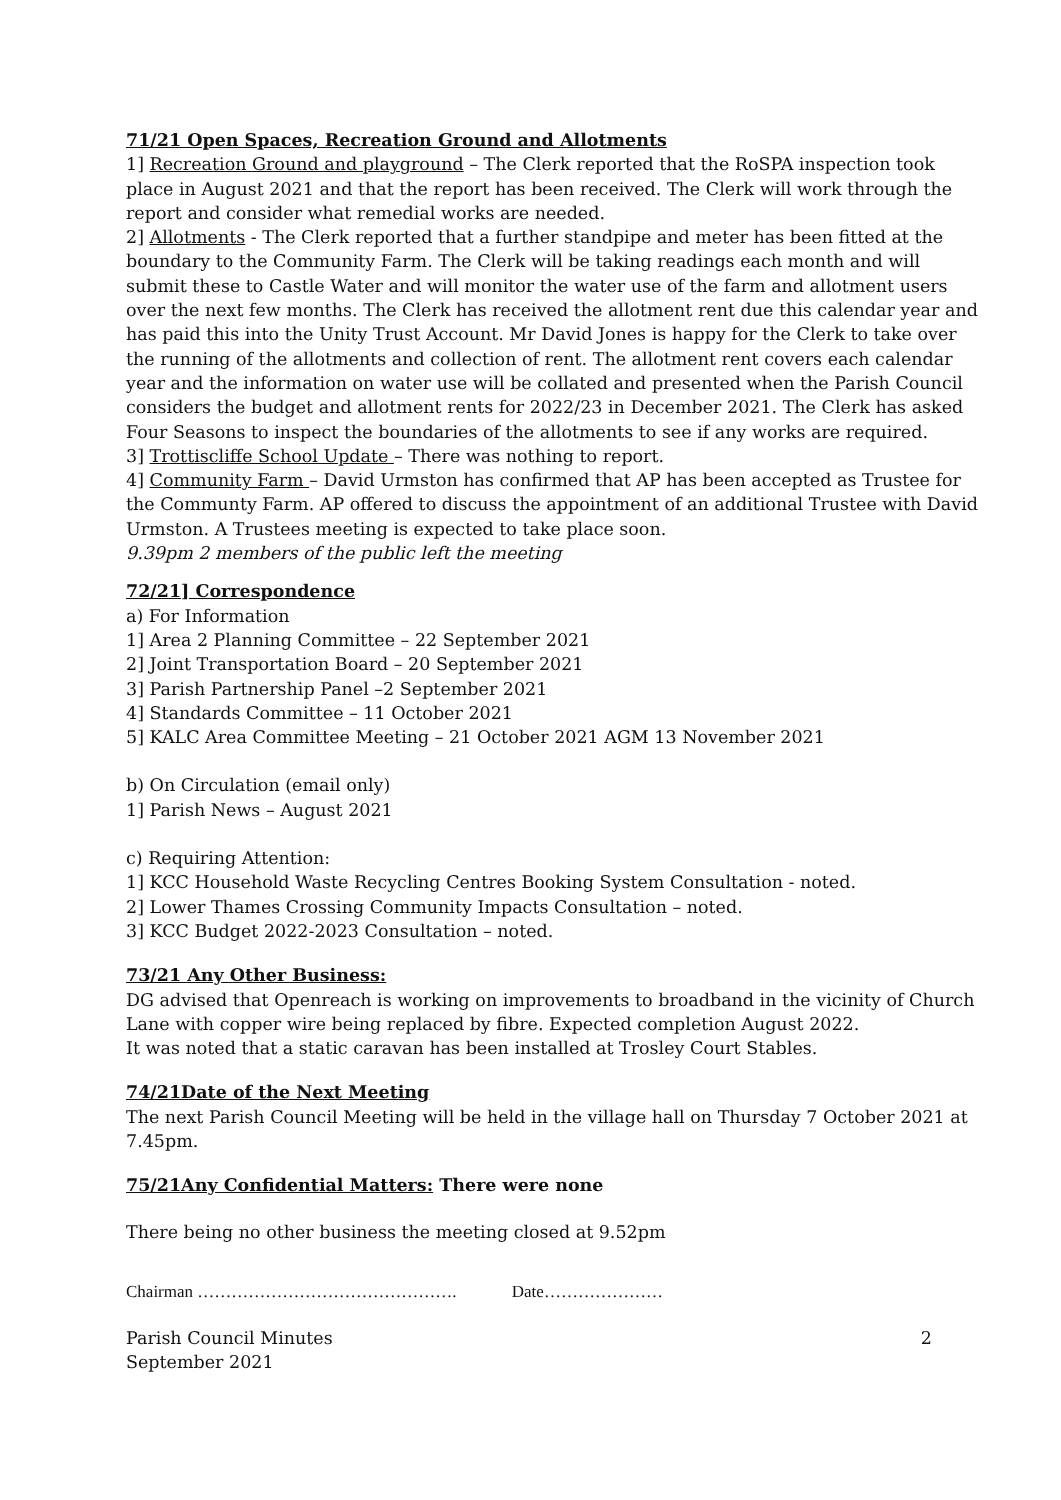71/21 Open Spaces, Recreation Ground and Allotments
1] Recreation Ground and playground – The Clerk reported that the RoSPA inspection took place in August 2021 and that the report has been received. The Clerk will work through the report and consider what remedial works are needed.
2] Allotments - The Clerk reported that a further standpipe and meter has been fitted at the boundary to the Community Farm. The Clerk will be taking readings each month and will submit these to Castle Water and will monitor the water use of the farm and allotment users over the next few months. The Clerk has received the allotment rent due this calendar year and has paid this into the Unity Trust Account. Mr David Jones is happy for the Clerk to take over the running of the allotments and collection of rent. The allotment rent covers each calendar year and the information on water use will be collated and presented when the Parish Council considers the budget and allotment rents for 2022/23 in December 2021. The Clerk has asked Four Seasons to inspect the boundaries of the allotments to see if any works are required.
3] Trottiscliffe School Update – There was nothing to report.
4] Community Farm – David Urmston has confirmed that AP has been accepted as Trustee for the Communty Farm. AP offered to discuss the appointment of an additional Trustee with David Urmston. A Trustees meeting is expected to take place soon.
9.39pm 2 members of the public left the meeting
72/21] Correspondence
a) For Information
1] Area 2 Planning Committee – 22 September 2021
2] Joint Transportation Board – 20 September 2021
3] Parish Partnership Panel –2 September 2021
4] Standards Committee – 11 October 2021
5] KALC Area Committee Meeting – 21 October 2021 AGM 13 November 2021
b) On Circulation (email only)
1] Parish News – August 2021
c) Requiring Attention:
1] KCC Household Waste Recycling Centres Booking System Consultation - noted.
2] Lower Thames Crossing Community Impacts Consultation – noted.
3] KCC Budget 2022-2023 Consultation – noted.
73/21 Any Other Business:
DG advised that Openreach is working on improvements to broadband in the vicinity of Church Lane with copper wire being replaced by fibre. Expected completion August 2022.
It was noted that a static caravan has been installed at Trosley Court Stables.
74/21Date of the Next Meeting
The next Parish Council Meeting will be held in the village hall on Thursday 7 October 2021 at 7.45pm.
75/21Any Confidential Matters: There were none
There being no other business the meeting closed at 9.52pm
Chairman ………………………………………. Date…………………
Parish Council Minutes 2
September 2021